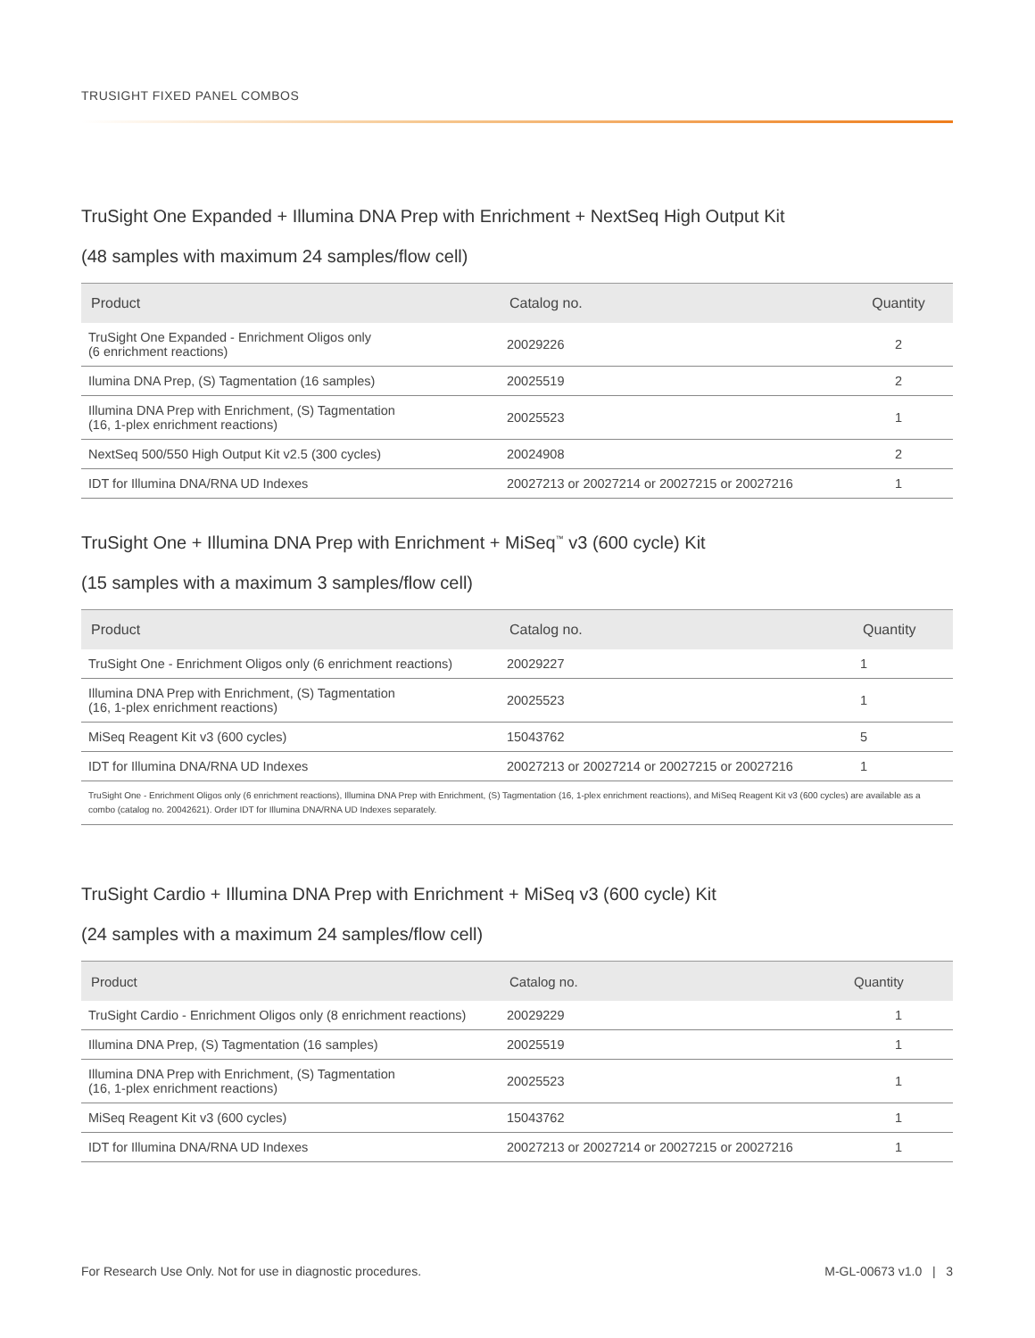TRUSIGHT FIXED PANEL COMBOS
TruSight One Expanded + Illumina DNA Prep with Enrichment + NextSeq High Output Kit
(48 samples with maximum 24 samples/flow cell)
| Product | Catalog no. | Quantity |
| --- | --- | --- |
| TruSight One Expanded - Enrichment Oligos only (6 enrichment reactions) | 20029226 | 2 |
| Ilumina DNA Prep, (S) Tagmentation (16 samples) | 20025519 | 2 |
| Illumina DNA Prep with Enrichment, (S) Tagmentation (16, 1-plex enrichment reactions) | 20025523 | 1 |
| NextSeq 500/550 High Output Kit v2.5 (300 cycles) | 20024908 | 2 |
| IDT for Illumina DNA/RNA UD Indexes | 20027213 or 20027214 or 20027215 or 20027216 | 1 |
TruSight One + Illumina DNA Prep with Enrichment + MiSeq<sup>™</sup> v3 (600 cycle) Kit
(15 samples with a maximum 3 samples/flow cell)
| Product | Catalog no. | Quantity |
| --- | --- | --- |
| TruSight One - Enrichment Oligos only (6 enrichment reactions) | 20029227 | 1 |
| Illumina DNA Prep with Enrichment, (S) Tagmentation (16, 1-plex enrichment reactions) | 20025523 | 1 |
| MiSeq Reagent Kit v3 (600 cycles) | 15043762 | 5 |
| IDT for Illumina DNA/RNA UD Indexes | 20027213 or 20027214 or 20027215 or 20027216 | 1 |
| TruSight One - Enrichment Oligos only (6 enrichment reactions), Illumina DNA Prep with Enrichment, (S) Tagmentation (16, 1-plex enrichment reactions), and MiSeq Reagent Kit v3 (600 cycles) are available as a combo (catalog no. 20042621). Order IDT for Illumina DNA/RNA UD Indexes separately. | | |
TruSight Cardio + Illumina DNA Prep with Enrichment + MiSeq v3 (600 cycle) Kit
(24 samples with a maximum 24 samples/flow cell)
| Product | Catalog no. | Quantity |
| --- | --- | --- |
| TruSight Cardio - Enrichment Oligos only (8 enrichment reactions) | 20029229 | 1 |
| Illumina DNA Prep, (S) Tagmentation (16 samples) | 20025519 | 1 |
| Illumina DNA Prep with Enrichment, (S) Tagmentation (16, 1-plex enrichment reactions) | 20025523 | 1 |
| MiSeq Reagent Kit v3 (600 cycles) | 15043762 | 1 |
| IDT for Illumina DNA/RNA UD Indexes | 20027213 or 20027214 or 20027215 or 20027216 | 1 |
For Research Use Only. Not for use in diagnostic procedures. M-GL-00673 v1.0 | 3